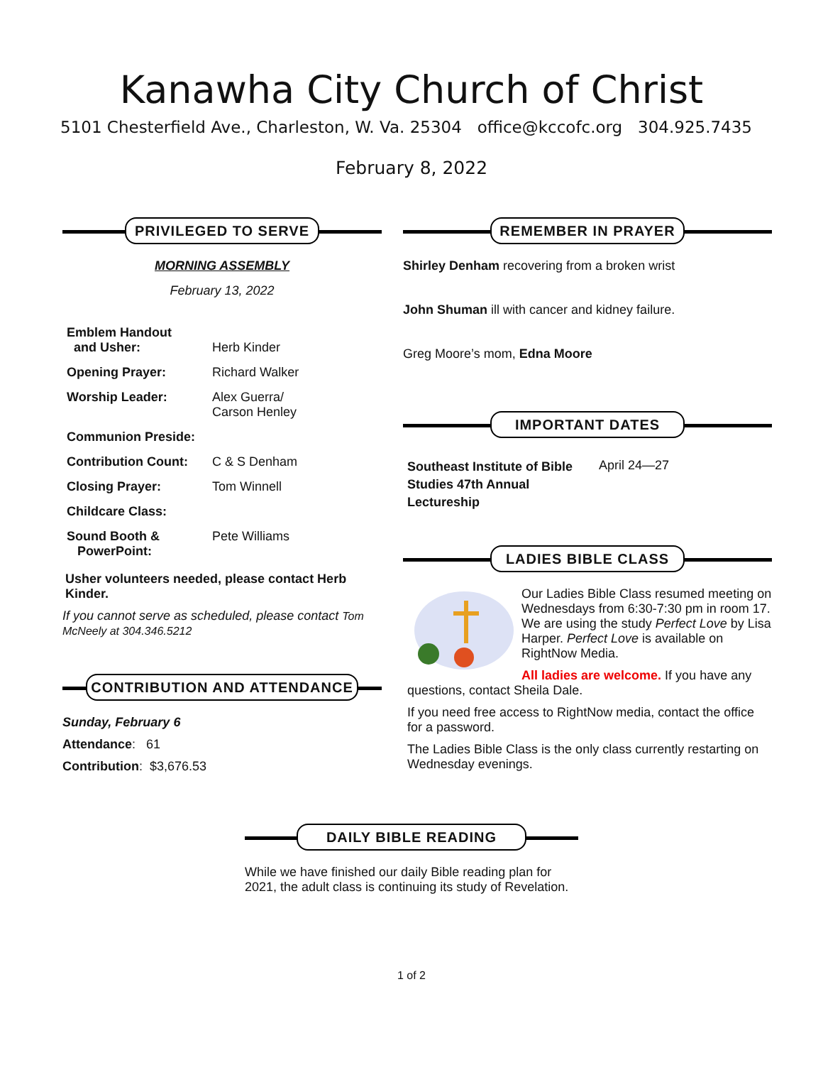Kanawha City Church of Christ
5101 Chesterfield Ave., Charleston, W. Va. 25304 office@kccofc.org 304.925.7435
February 8, 2022
PRIVILEGED TO SERVE
MORNING ASSEMBLY
February 13, 2022
| Emblem Handout and Usher: | Herb Kinder |
| Opening Prayer: | Richard Walker |
| Worship Leader: | Alex Guerra/ Carson Henley |
| Communion Preside: | |
| Contribution Count: | C & S Denham |
| Closing Prayer: | Tom Winnell |
| Childcare Class: | |
| Sound Booth & PowerPoint: | Pete Williams |
Usher volunteers needed, please contact Herb Kinder.
If you cannot serve as scheduled, please contact Tom McNeely at 304.346.5212
CONTRIBUTION AND ATTENDANCE
Sunday, February 6
Attendance: 61
Contribution: $3,676.53
REMEMBER IN PRAYER
Shirley Denham recovering from a broken wrist
John Shuman ill with cancer and kidney failure.
Greg Moore’s mom, Edna Moore
IMPORTANT DATES
| Southeast Institute of Bible Studies 47th Annual Lectureship | April 24—27 |
LADIES BIBLE CLASS
Our Ladies Bible Class resumed meeting on Wednesdays from 6:30-7:30 pm in room 17. We are using the study Perfect Love by Lisa Harper. Perfect Love is available on RightNow Media.
All ladies are welcome. If you have any questions, contact Sheila Dale.
If you need free access to RightNow media, contact the office for a password.
The Ladies Bible Class is the only class currently restarting on Wednesday evenings.
DAILY BIBLE READING
While we have finished our daily Bible reading plan for 2021, the adult class is continuing its study of Revelation.
1 of 2